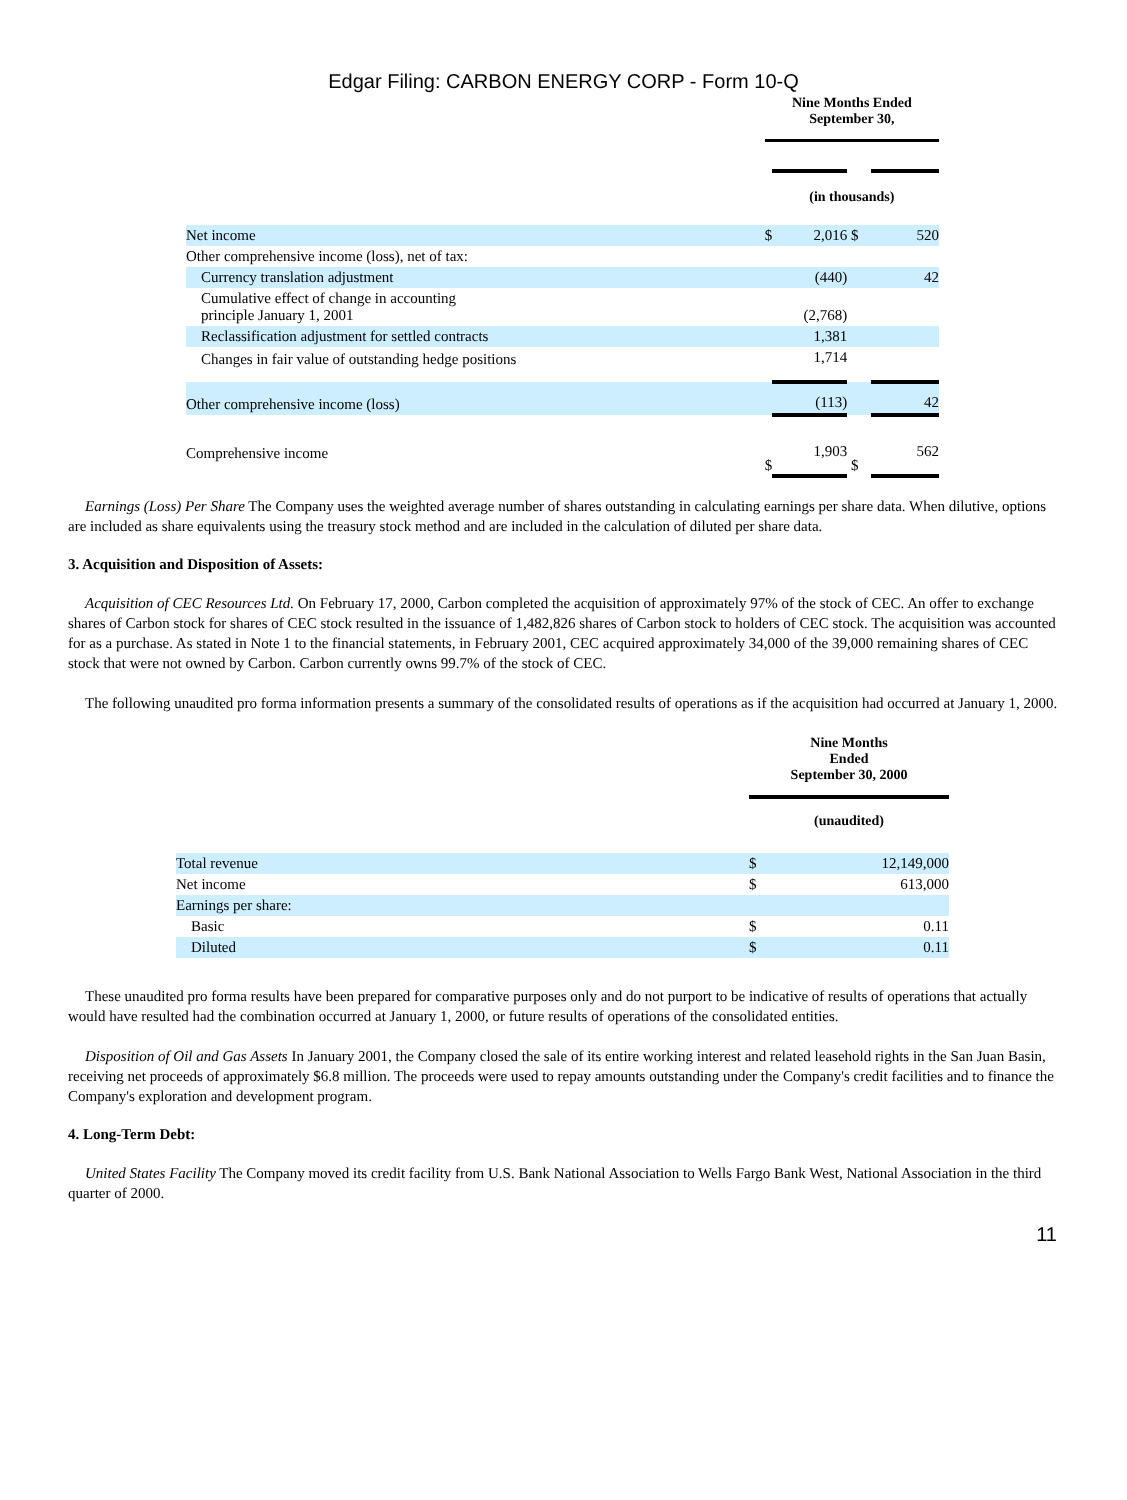Edgar Filing: CARBON ENERGY CORP - Form 10-Q
| | Nine Months Ended September 30, | | | |
| | (in thousands) | | | |
| Net income | $ | 2,016 | $ | 520 |
| Other comprehensive income (loss), net of tax: | | | | |
| Currency translation adjustment | | (440) | | 42 |
| Cumulative effect of change in accounting principle January 1, 2001 | | (2,768) | | |
| Reclassification adjustment for settled contracts | | 1,381 | | |
| Changes in fair value of outstanding hedge positions | | 1,714 | | |
| Other comprehensive income (loss) | | (113) | | 42 |
| Comprehensive income | $ | 1,903 | $ | 562 |
Earnings (Loss) Per Share The Company uses the weighted average number of shares outstanding in calculating earnings per share data. When dilutive, options are included as share equivalents using the treasury stock method and are included in the calculation of diluted per share data.
3. Acquisition and Disposition of Assets:
Acquisition of CEC Resources Ltd. On February 17, 2000, Carbon completed the acquisition of approximately 97% of the stock of CEC. An offer to exchange shares of Carbon stock for shares of CEC stock resulted in the issuance of 1,482,826 shares of Carbon stock to holders of CEC stock. The acquisition was accounted for as a purchase. As stated in Note 1 to the financial statements, in February 2001, CEC acquired approximately 34,000 of the 39,000 remaining shares of CEC stock that were not owned by Carbon. Carbon currently owns 99.7% of the stock of CEC.
The following unaudited pro forma information presents a summary of the consolidated results of operations as if the acquisition had occurred at January 1, 2000.
| | Nine Months Ended September 30, 2000 | |
| | (unaudited) | |
| Total revenue | $ | 12,149,000 |
| Net income | $ | 613,000 |
| Earnings per share: | | |
| Basic | $ | 0.11 |
| Diluted | $ | 0.11 |
These unaudited pro forma results have been prepared for comparative purposes only and do not purport to be indicative of results of operations that actually would have resulted had the combination occurred at January 1, 2000, or future results of operations of the consolidated entities.
Disposition of Oil and Gas Assets In January 2001, the Company closed the sale of its entire working interest and related leasehold rights in the San Juan Basin, receiving net proceeds of approximately $6.8 million. The proceeds were used to repay amounts outstanding under the Company's credit facilities and to finance the Company's exploration and development program.
4. Long-Term Debt:
United States Facility The Company moved its credit facility from U.S. Bank National Association to Wells Fargo Bank West, National Association in the third quarter of 2000.
11